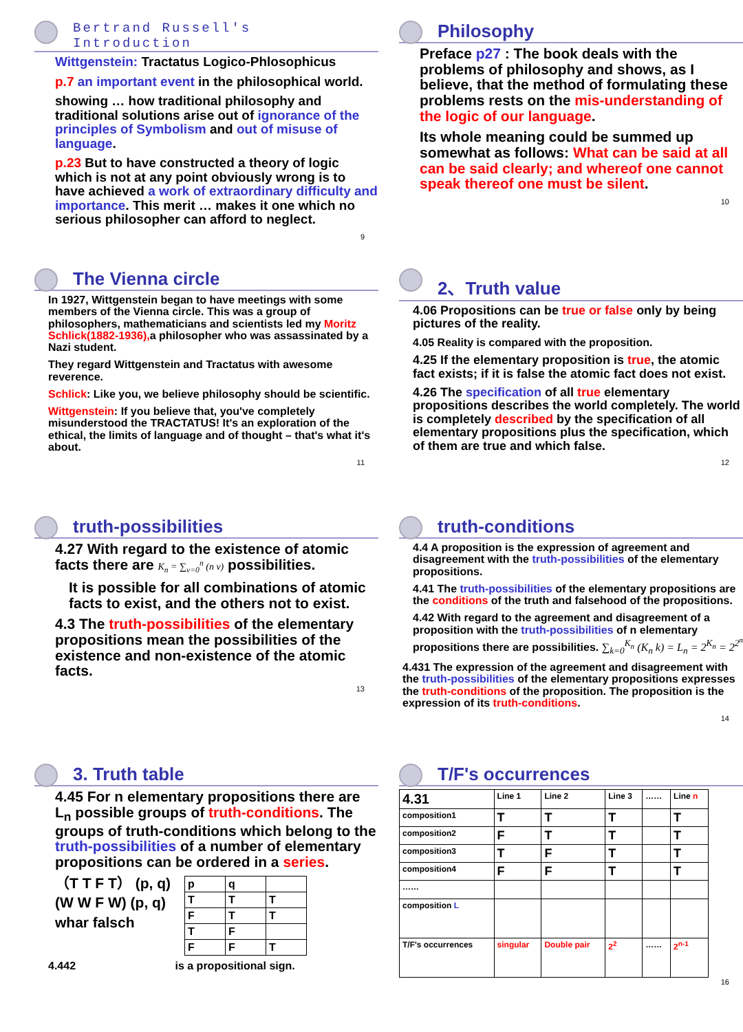Bertrand Russell's Introduction
Wittgenstein: Tractatus Logico-Phlosophicus
p.7 an important event in the philosophical world.
showing … how traditional philosophy and traditional solutions arise out of ignorance of the principles of Symbolism and out of misuse of language.
p.23 But to have constructed a theory of logic which is not at any point obviously wrong is to have achieved a work of extraordinary difficulty and importance. This merit … makes it one which no serious philosopher can afford to neglect.
9
Philosophy
Preface p27 : The book deals with the problems of philosophy and shows, as I believe, that the method of formulating these problems rests on the mis-understanding of the logic of our language.
Its whole meaning could be summed up somewhat as follows: What can be said at all can be said clearly; and whereof one cannot speak thereof one must be silent.
10
The Vienna circle
In 1927, Wittgenstein began to have meetings with some members of the Vienna circle. This was a group of philosophers, mathematicians and scientists led my Moritz Schlick(1882-1936), a philosopher who was assassinated by a Nazi student.
They regard Wittgenstein and Tractatus with awesome reverence.
Schlick: Like you, we believe philosophy should be scientific.
Wittgenstein: If you believe that, you've completely misunderstood the TRACTATUS! It's an exploration of the ethical, the limits of language and of thought – that's what it's about.
11
2、Truth value
4.06 Propositions can be true or false only by being pictures of the reality.
4.05 Reality is compared with the proposition.
4.25 If the elementary proposition is true, the atomic fact exists; if it is false the atomic fact does not exist.
4.26 The specification of all true elementary propositions describes the world completely. The world is completely described by the specification of all elementary propositions plus the specification, which of them are true and which false.
12
truth-possibilities
4.27 With regard to the existence of atomic facts there are K<sub>n</sub> = ∑<sub>v=0</sub><sup>n</sup> (n v) possibilities.
It is possible for all combinations of atomic facts to exist, and the others not to exist.
4.3 The truth-possibilities of the elementary propositions mean the possibilities of the existence and non-existence of the atomic facts.
13
truth-conditions
4.4 A proposition is the expression of agreement and disagreement with the truth-possibilities of the elementary propositions.
4.41 The truth-possibilities of the elementary propositions are the conditions of the truth and falsehood of the propositions.
4.42 With regard to the agreement and disagreement of a proposition with the truth-possibilities of n elementary propositions there are possibilities. ∑<sub>k=0</sub><sup>K<sub>n</sub></sup> (K<sub>n</sub> k) = L<sub>n</sub> = 2<sup>K<sub>n</sub></sup> = 2<sup>2<sup>n</sup></sup>
4.431 The expression of the agreement and disagreement with the truth-possibilities of the elementary propositions expresses the truth-conditions of the proposition. The proposition is the expression of its truth-conditions.
14
3. Truth table
4.45 For n elementary propositions there are L<sub>n</sub> possible groups of truth-conditions. The groups of truth-conditions which belong to the truth-possibilities of a number of elementary propositions can be ordered in a series.
（T T F T） (p, q)
(W W F W) (p, q)
whar falsch
| p | q | |
| T | T | T |
| F | T | T |
| T | F | |
| F | F | T |
4.442 is a propositional sign.
T/F's occurrences
| 4.31 | Line 1 | Line 2 | Line 3 | …… | Line n |
| composition1 | T | T | T | | T |
| composition2 | F | T | T | | T |
| composition3 | T | F | T | | T |
| composition4 | F | F | T | | T |
| …… | | | | | |
| composition L | | | | | |
| T/F's occurrences | singular | Double pair | 2<sup>2</sup> | …… | 2<sup>n-1</sup> |
16